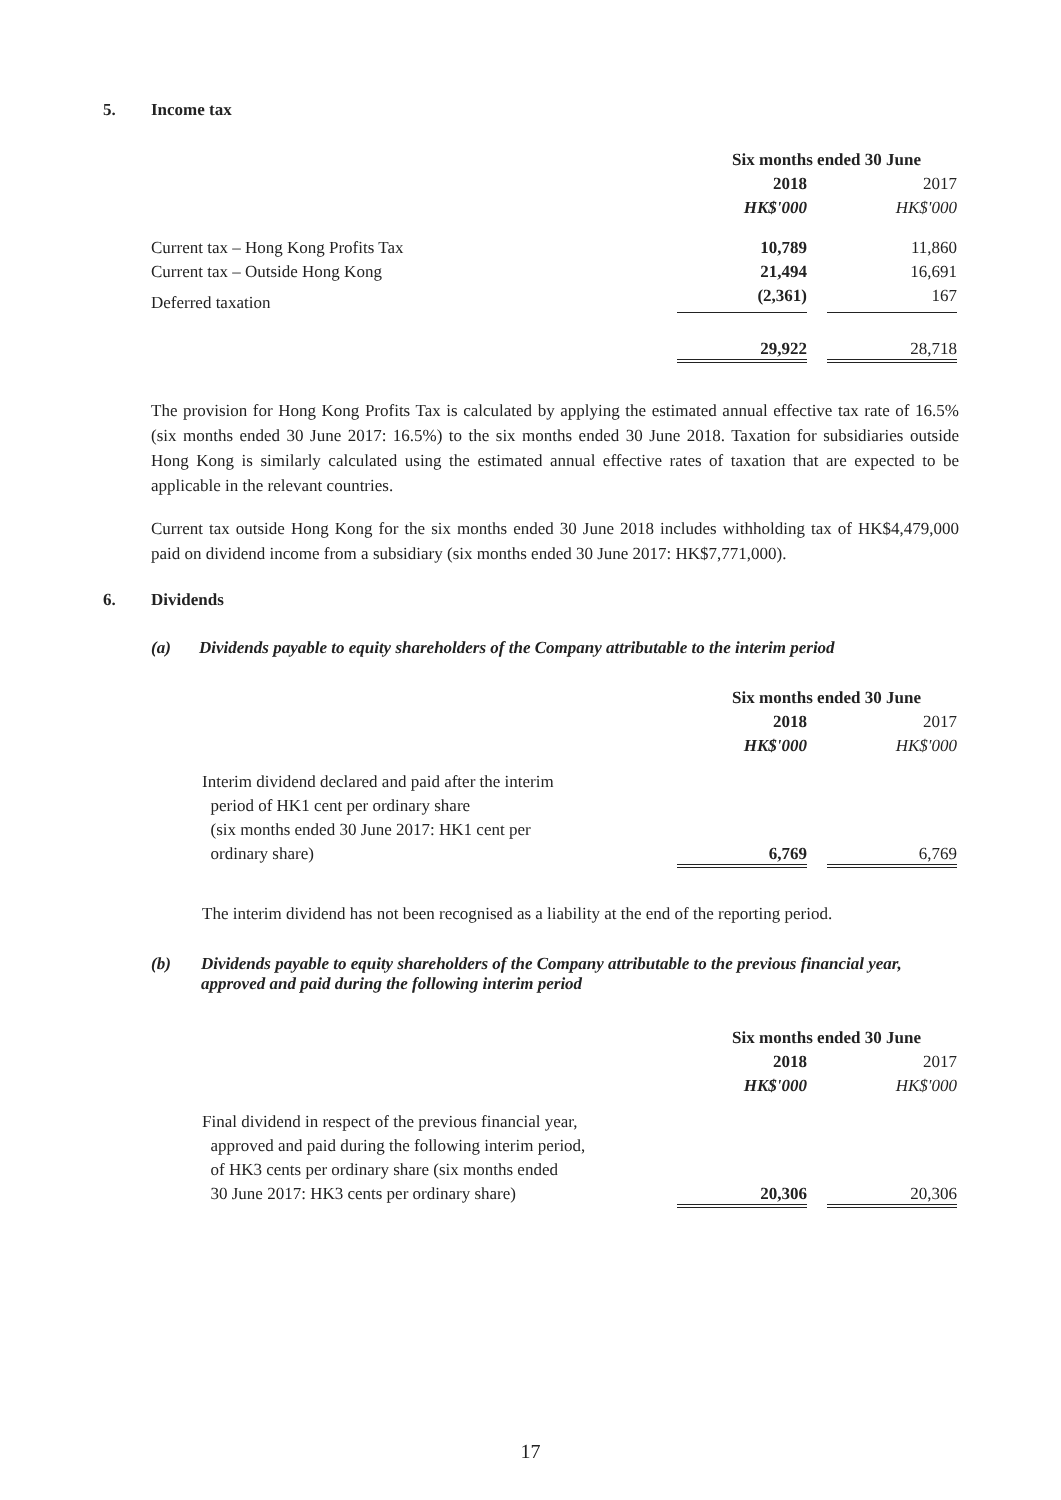5. Income tax
| | Six months ended 30 June | | |
| | 2018 | | 2017 |
| | HK$'000 | | HK$'000 |
| Current tax – Hong Kong Profits Tax | 10,789 | | 11,860 |
| Current tax – Outside Hong Kong | 21,494 | | 16,691 |
| Deferred taxation | (2,361) | | 167 |
| | 29,922 | | 28,718 |
The provision for Hong Kong Profits Tax is calculated by applying the estimated annual effective tax rate of 16.5% (six months ended 30 June 2017: 16.5%) to the six months ended 30 June 2018. Taxation for subsidiaries outside Hong Kong is similarly calculated using the estimated annual effective rates of taxation that are expected to be applicable in the relevant countries.
Current tax outside Hong Kong for the six months ended 30 June 2018 includes withholding tax of HK$4,479,000 paid on dividend income from a subsidiary (six months ended 30 June 2017: HK$7,771,000).
6. Dividends
(a) Dividends payable to equity shareholders of the Company attributable to the interim period
| | Six months ended 30 June | | |
| | 2018 | | 2017 |
| | HK$'000 | | HK$'000 |
| Interim dividend declared and paid after the interim period of HK1 cent per ordinary share (six months ended 30 June 2017: HK1 cent per ordinary share) | 6,769 | | 6,769 |
The interim dividend has not been recognised as a liability at the end of the reporting period.
(b) Dividends payable to equity shareholders of the Company attributable to the previous financial year, approved and paid during the following interim period
| | Six months ended 30 June | | |
| | 2018 | | 2017 |
| | HK$'000 | | HK$'000 |
| Final dividend in respect of the previous financial year, approved and paid during the following interim period, of HK3 cents per ordinary share (six months ended 30 June 2017: HK3 cents per ordinary share) | 20,306 | | 20,306 |
17